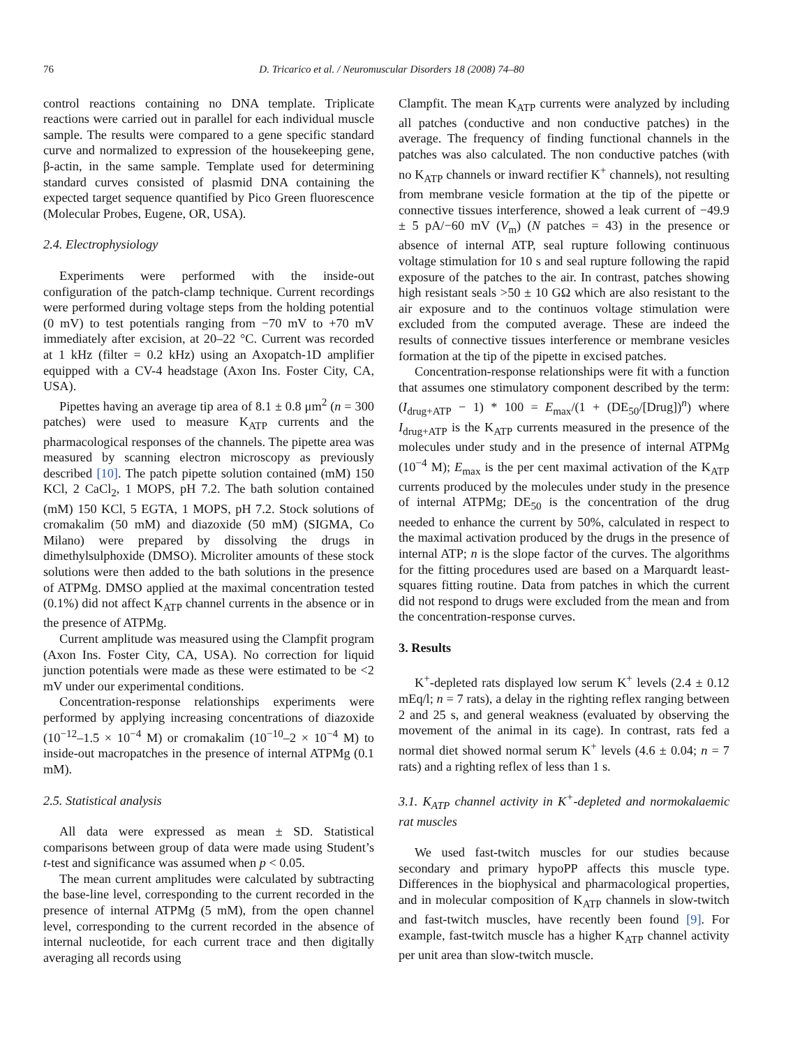76 D. Tricarico et al. / Neuromuscular Disorders 18 (2008) 74–80
control reactions containing no DNA template. Triplicate reactions were carried out in parallel for each individual muscle sample. The results were compared to a gene specific standard curve and normalized to expression of the housekeeping gene, β-actin, in the same sample. Template used for determining standard curves consisted of plasmid DNA containing the expected target sequence quantified by Pico Green fluorescence (Molecular Probes, Eugene, OR, USA).
2.4. Electrophysiology
Experiments were performed with the inside-out configuration of the patch-clamp technique. Current recordings were performed during voltage steps from the holding potential (0 mV) to test potentials ranging from −70 mV to +70 mV immediately after excision, at 20–22 °C. Current was recorded at 1 kHz (filter = 0.2 kHz) using an Axopatch-1D amplifier equipped with a CV-4 headstage (Axon Ins. Foster City, CA, USA).
Pipettes having an average tip area of 8.1 ± 0.8 μm<sup>2</sup> (n = 300 patches) were used to measure K<sub>ATP</sub> currents and the pharmacological responses of the channels. The pipette area was measured by scanning electron microscopy as previously described [10]. The patch pipette solution contained (mM) 150 KCl, 2 CaCl<sub>2</sub>, 1 MOPS, pH 7.2. The bath solution contained (mM) 150 KCl, 5 EGTA, 1 MOPS, pH 7.2. Stock solutions of cromakalim (50 mM) and diazoxide (50 mM) (SIGMA, Co Milano) were prepared by dissolving the drugs in dimethylsulphoxide (DMSO). Microliter amounts of these stock solutions were then added to the bath solutions in the presence of ATPMg. DMSO applied at the maximal concentration tested (0.1%) did not affect K<sub>ATP</sub> channel currents in the absence or in the presence of ATPMg.
Current amplitude was measured using the Clampfit program (Axon Ins. Foster City, CA, USA). No correction for liquid junction potentials were made as these were estimated to be <2 mV under our experimental conditions.
Concentration-response relationships experiments were performed by applying increasing concentrations of diazoxide (10<sup>−12</sup>–1.5 × 10<sup>−4</sup> M) or cromakalim (10<sup>−10</sup>–2 × 10<sup>−4</sup> M) to inside-out macropatches in the presence of internal ATPMg (0.1 mM).
2.5. Statistical analysis
All data were expressed as mean ± SD. Statistical comparisons between group of data were made using Student’s t-test and significance was assumed when p < 0.05.
The mean current amplitudes were calculated by subtracting the base-line level, corresponding to the current recorded in the presence of internal ATPMg (5 mM), from the open channel level, corresponding to the current recorded in the absence of internal nucleotide, for each current trace and then digitally averaging all records using
Clampfit. The mean K<sub>ATP</sub> currents were analyzed by including all patches (conductive and non conductive patches) in the average. The frequency of finding functional channels in the patches was also calculated. The non conductive patches (with no K<sub>ATP</sub> channels or inward rectifier K<sup>+</sup> channels), not resulting from membrane vesicle formation at the tip of the pipette or connective tissues interference, showed a leak current of −49.9 ± 5 pA/−60 mV (V<sub>m</sub>) (N patches = 43) in the presence or absence of internal ATP, seal rupture following continuous voltage stimulation for 10 s and seal rupture following the rapid exposure of the patches to the air. In contrast, patches showing high resistant seals >50 ± 10 GΩ which are also resistant to the air exposure and to the continuos voltage stimulation were excluded from the computed average. These are indeed the results of connective tissues interference or membrane vesicles formation at the tip of the pipette in excised patches.
Concentration-response relationships were fit with a function that assumes one stimulatory component described by the term: (I<sub>drug+ATP</sub> − 1) * 100 = E<sub>max</sub>/(1 + (DE<sub>50</sub>/[Drug])<sup>n</sup>) where I<sub>drug+ATP</sub> is the K<sub>ATP</sub> currents measured in the presence of the molecules under study and in the presence of internal ATPMg (10<sup>−4</sup> M); E<sub>max</sub> is the per cent maximal activation of the K<sub>ATP</sub> currents produced by the molecules under study in the presence of internal ATPMg; DE<sub>50</sub> is the concentration of the drug needed to enhance the current by 50%, calculated in respect to the maximal activation produced by the drugs in the presence of internal ATP; n is the slope factor of the curves. The algorithms for the fitting procedures used are based on a Marquardt least-squares fitting routine. Data from patches in which the current did not respond to drugs were excluded from the mean and from the concentration-response curves.
3. Results
K<sup>+</sup>-depleted rats displayed low serum K<sup>+</sup> levels (2.4 ± 0.12 mEq/l; n = 7 rats), a delay in the righting reflex ranging between 2 and 25 s, and general weakness (evaluated by observing the movement of the animal in its cage). In contrast, rats fed a normal diet showed normal serum K<sup>+</sup> levels (4.6 ± 0.04; n = 7 rats) and a righting reflex of less than 1 s.
3.1. K<sub>ATP</sub> channel activity in K<sup>+</sup>-depleted and normokalaemic rat muscles
We used fast-twitch muscles for our studies because secondary and primary hypoPP affects this muscle type. Differences in the biophysical and pharmacological properties, and in molecular composition of K<sub>ATP</sub> channels in slow-twitch and fast-twitch muscles, have recently been found [9]. For example, fast-twitch muscle has a higher K<sub>ATP</sub> channel activity per unit area than slow-twitch muscle.